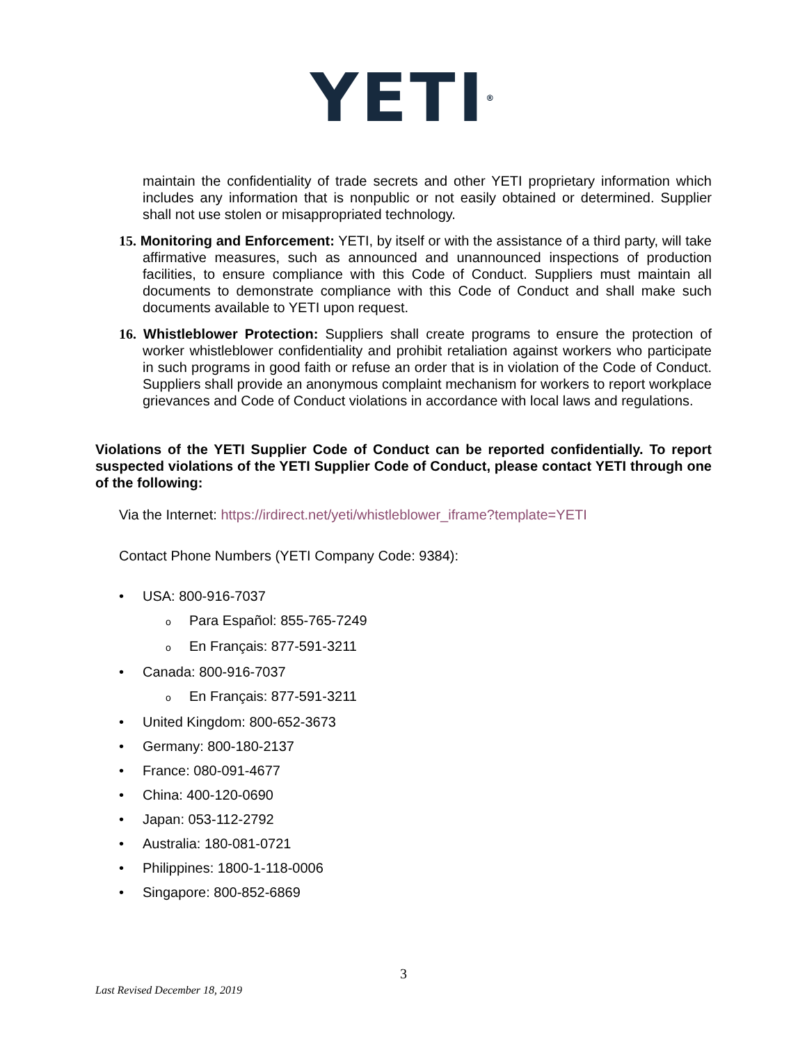YETI<sup>®</sup>
maintain the confidentiality of trade secrets and other YETI proprietary information which includes any information that is nonpublic or not easily obtained or determined. Supplier shall not use stolen or misappropriated technology.
15. Monitoring and Enforcement: YETI, by itself or with the assistance of a third party, will take affirmative measures, such as announced and unannounced inspections of production facilities, to ensure compliance with this Code of Conduct. Suppliers must maintain all documents to demonstrate compliance with this Code of Conduct and shall make such documents available to YETI upon request.
16. Whistleblower Protection: Suppliers shall create programs to ensure the protection of worker whistleblower confidentiality and prohibit retaliation against workers who participate in such programs in good faith or refuse an order that is in violation of the Code of Conduct. Suppliers shall provide an anonymous complaint mechanism for workers to report workplace grievances and Code of Conduct violations in accordance with local laws and regulations.
Violations of the YETI Supplier Code of Conduct can be reported confidentially. To report suspected violations of the YETI Supplier Code of Conduct, please contact YETI through one of the following:
Via the Internet: https://irdirect.net/yeti/whistleblower_iframe?template=YETI
Contact Phone Numbers (YETI Company Code: 9384):
• USA: 800-916-7037
o Para Español: 855-765-7249
o En Français: 877-591-3211
• Canada: 800-916-7037
o En Français: 877-591-3211
• United Kingdom: 800-652-3673
• Germany: 800-180-2137
• France: 080-091-4677
• China: 400-120-0690
• Japan: 053-112-2792
• Australia: 180-081-0721
• Philippines: 1800-1-118-0006
• Singapore: 800-852-6869
3
Last Revised December 18, 2019